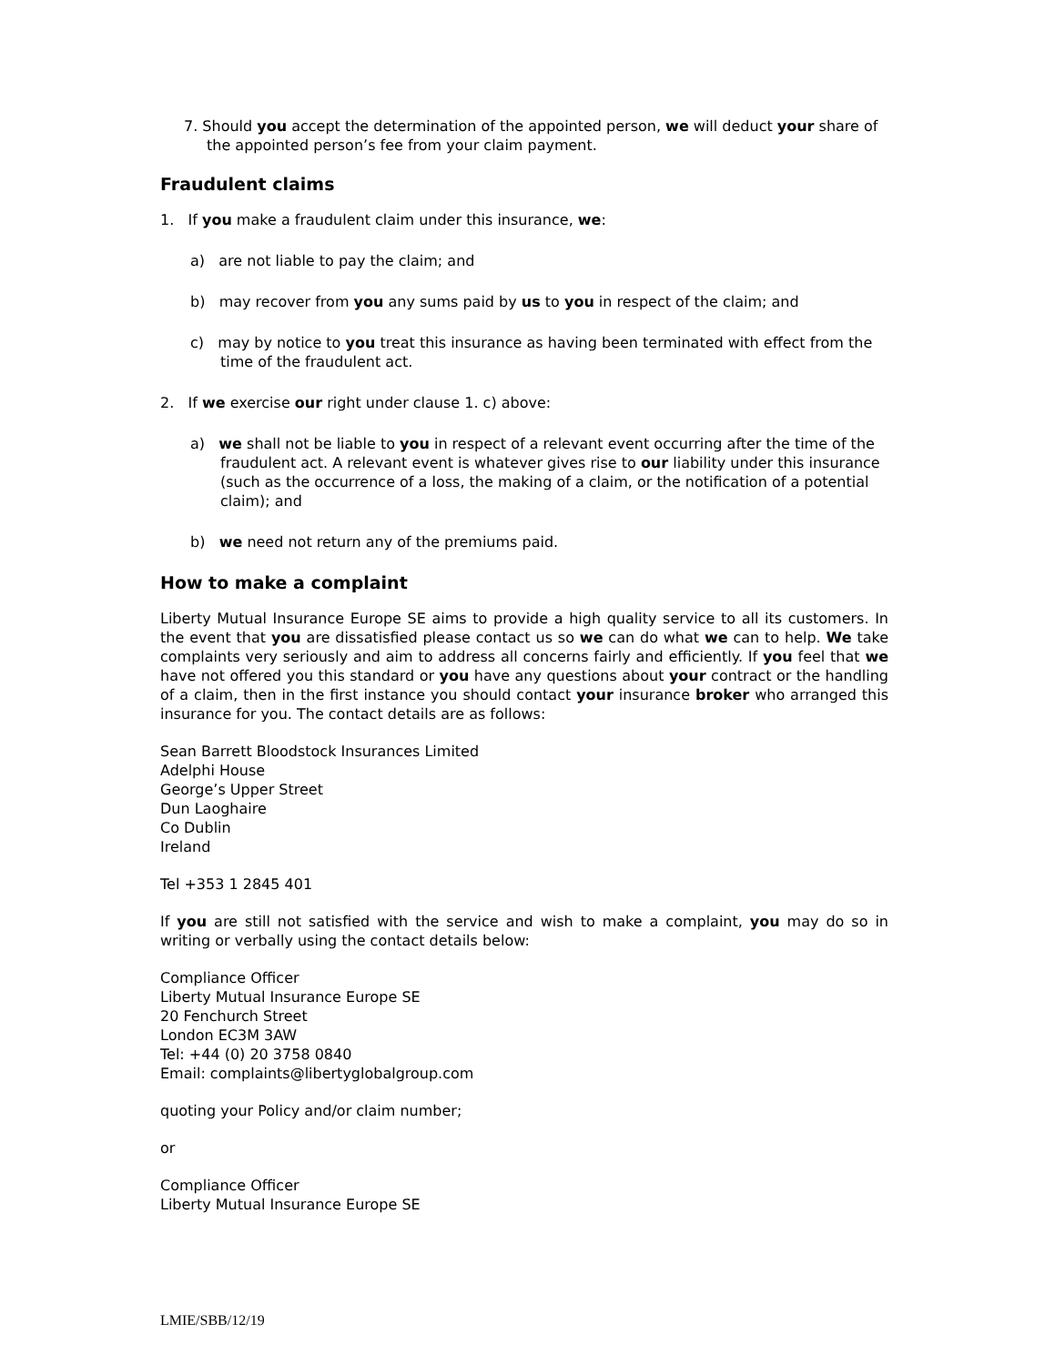7. Should you accept the determination of the appointed person, we will deduct your share of the appointed person’s fee from your claim payment.
Fraudulent claims
1. If you make a fraudulent claim under this insurance, we:
a) are not liable to pay the claim; and
b) may recover from you any sums paid by us to you in respect of the claim; and
c) may by notice to you treat this insurance as having been terminated with effect from the time of the fraudulent act.
2. If we exercise our right under clause 1. c) above:
a) we shall not be liable to you in respect of a relevant event occurring after the time of the fraudulent act. A relevant event is whatever gives rise to our liability under this insurance (such as the occurrence of a loss, the making of a claim, or the notification of a potential claim); and
b) we need not return any of the premiums paid.
How to make a complaint
Liberty Mutual Insurance Europe SE aims to provide a high quality service to all its customers. In the event that you are dissatisfied please contact us so we can do what we can to help. We take complaints very seriously and aim to address all concerns fairly and efficiently. If you feel that we have not offered you this standard or you have any questions about your contract or the handling of a claim, then in the first instance you should contact your insurance broker who arranged this insurance for you. The contact details are as follows:
Sean Barrett Bloodstock Insurances Limited
Adelphi House
George’s Upper Street
Dun Laoghaire
Co Dublin
Ireland
Tel +353 1 2845 401
If you are still not satisfied with the service and wish to make a complaint, you may do so in writing or verbally using the contact details below:
Compliance Officer
Liberty Mutual Insurance Europe SE
20 Fenchurch Street
London EC3M 3AW
Tel: +44 (0) 20 3758 0840
Email: complaints@libertyglobalgroup.com
quoting your Policy and/or claim number;
or
Compliance Officer
Liberty Mutual Insurance Europe SE
LMIE/SBB/12/19